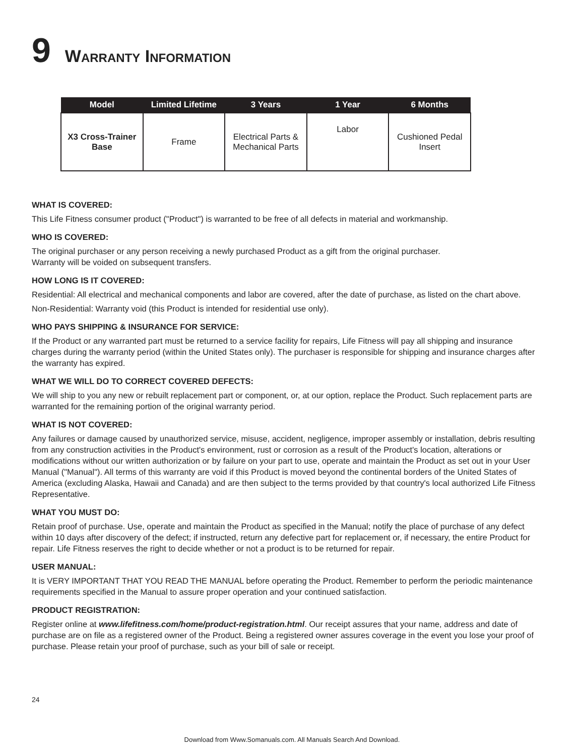9 WARRANTY INFORMATION
| Model | Limited Lifetime | 3 Years | 1 Year | 6 Months |
| --- | --- | --- | --- | --- |
| X3 Cross-Trainer Base | Frame | Electrical Parts & Mechanical Parts | Labor | Cushioned Pedal Insert |
WHAT IS COVERED:
This Life Fitness consumer product ("Product") is warranted to be free of all defects in material and workmanship.
WHO IS COVERED:
The original purchaser or any person receiving a newly purchased Product as a gift from the original purchaser.
Warranty will be voided on subsequent transfers.
HOW LONG IS IT COVERED:
Residential: All electrical and mechanical components and labor are covered, after the date of purchase, as listed on the chart above.
Non-Residential: Warranty void (this Product is intended for residential use only).
WHO PAYS SHIPPING & INSURANCE FOR SERVICE:
If the Product or any warranted part must be returned to a service facility for repairs, Life Fitness will pay all shipping and insurance charges during the warranty period (within the United States only). The purchaser is responsible for shipping and insurance charges after the warranty has expired.
WHAT WE WILL DO TO CORRECT COVERED DEFECTS:
We will ship to you any new or rebuilt replacement part or component, or, at our option, replace the Product. Such replacement parts are warranted for the remaining portion of the original warranty period.
WHAT IS NOT COVERED:
Any failures or damage caused by unauthorized service, misuse, accident, negligence, improper assembly or installation, debris resulting from any construction activities in the Product's environment, rust or corrosion as a result of the Product's location, alterations or modifications without our written authorization or by failure on your part to use, operate and maintain the Product as set out in your User Manual ("Manual"). All terms of this warranty are void if this Product is moved beyond the continental borders of the United States of America (excluding Alaska, Hawaii and Canada) and are then subject to the terms provided by that country's local authorized Life Fitness Representative.
WHAT YOU MUST DO:
Retain proof of purchase. Use, operate and maintain the Product as specified in the Manual; notify the place of purchase of any defect within 10 days after discovery of the defect; if instructed, return any defective part for replacement or, if necessary, the entire Product for repair. Life Fitness reserves the right to decide whether or not a product is to be returned for repair.
USER MANUAL:
It is VERY IMPORTANT THAT YOU READ THE MANUAL before operating the Product. Remember to perform the periodic maintenance requirements specified in the Manual to assure proper operation and your continued satisfaction.
PRODUCT REGISTRATION:
Register online at www.lifefitness.com/home/product-registration.html. Our receipt assures that your name, address and date of purchase are on file as a registered owner of the Product. Being a registered owner assures coverage in the event you lose your proof of purchase. Please retain your proof of purchase, such as your bill of sale or receipt.
24
Download from Www.Somanuals.com. All Manuals Search And Download.